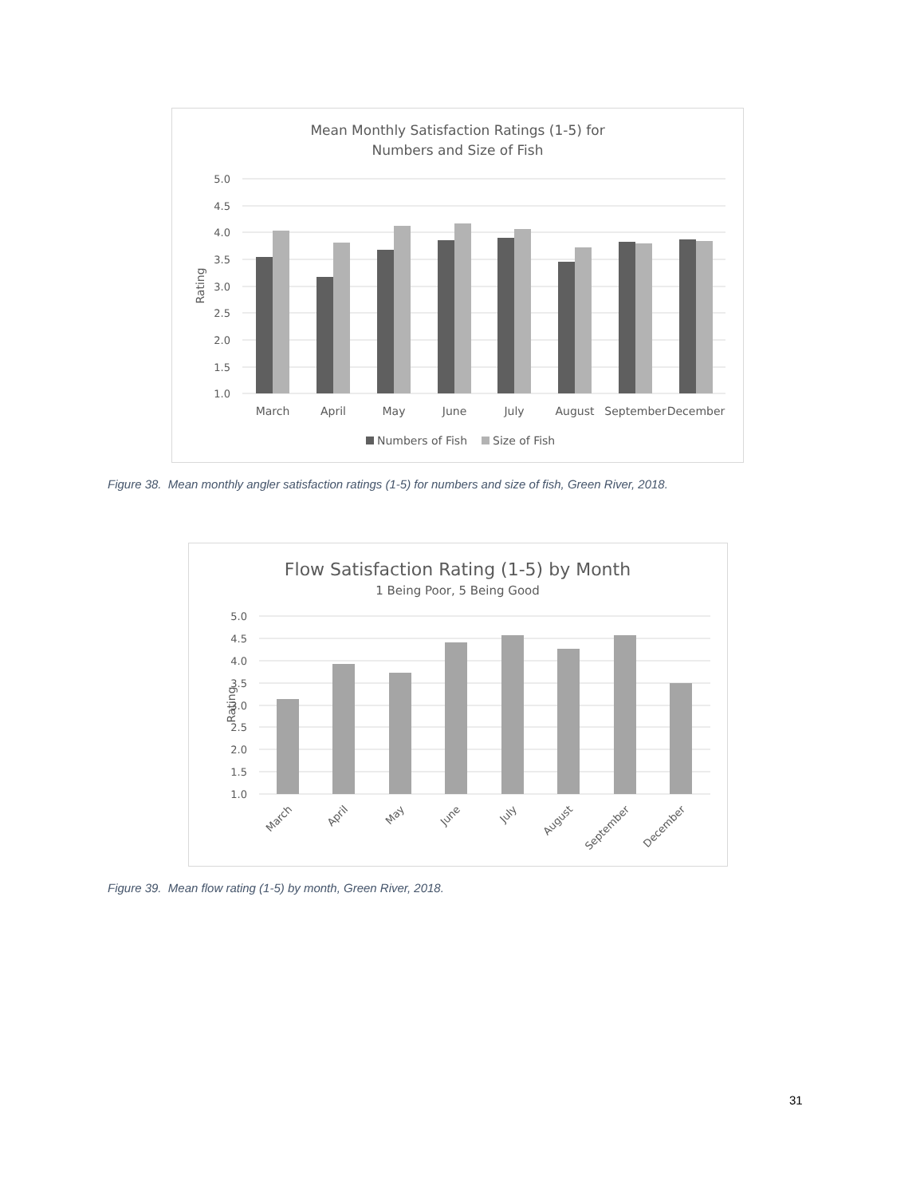Mean Monthly Satisfaction Ratings (1-5) for
Numbers and Size of Fish
5.0
4.5
4.0
3.5
3.0
2.5
2.0
1.5
1.0
Rating
March
April
May
June
July
August
September
December
Numbers of Fish
Size of Fish
Figure 38. Mean monthly angler satisfaction ratings (1-5) for numbers and size of fish, Green River, 2018.
Flow Satisfaction Rating (1-5) by Month
1 Being Poor, 5 Being Good
5.0
4.5
4.0
3.5
3.0
2.5
2.0
1.5
1.0
Rating
March
April
May
June
July
August
September
December
Figure 39. Mean flow rating (1-5) by month, Green River, 2018.
31